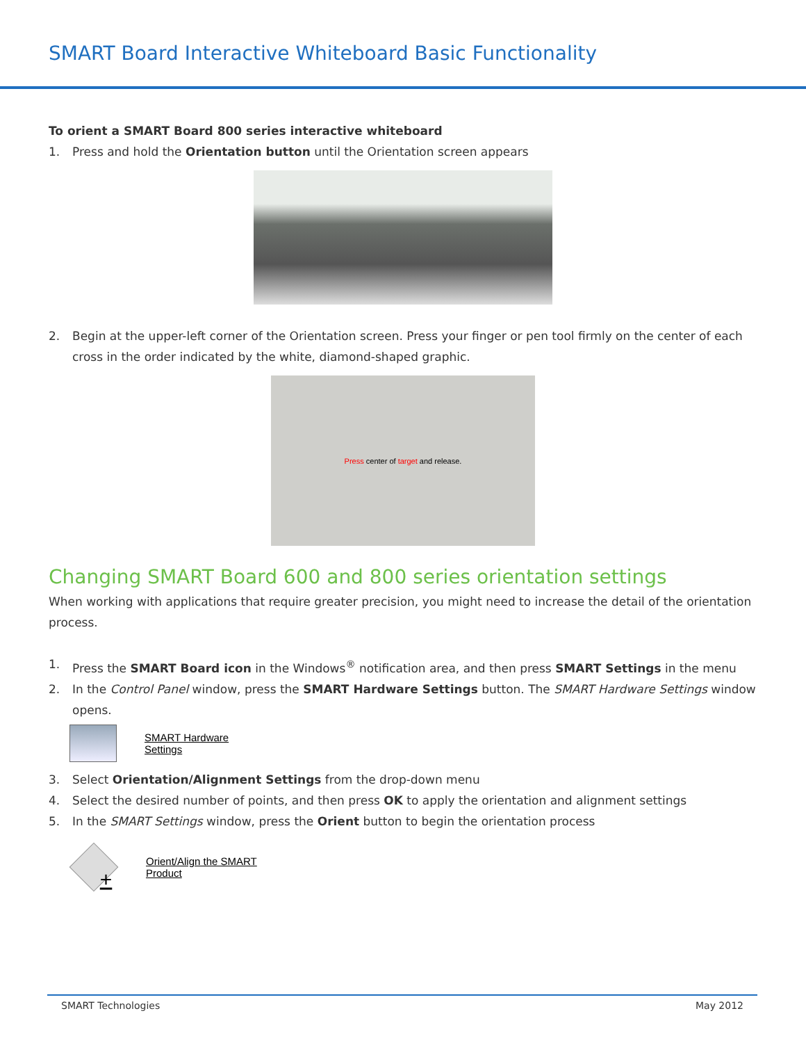SMART Board Interactive Whiteboard Basic Functionality
To orient a SMART Board 800 series interactive whiteboard
1. Press and hold the Orientation button until the Orientation screen appears
2. Begin at the upper-left corner of the Orientation screen. Press your finger or pen tool firmly on the center of each cross in the order indicated by the white, diamond-shaped graphic.
Press center of target and release.
Changing SMART Board 600 and 800 series orientation settings
When working with applications that require greater precision, you might need to increase the detail of the orientation process.
1. Press the SMART Board icon in the Windows<sup>®</sup> notification area, and then press SMART Settings in the menu
2. In the Control Panel window, press the SMART Hardware Settings button. The SMART Hardware Settings window opens.
SMART Hardware
Settings
3. Select Orientation/Alignment Settings from the drop-down menu
4. Select the desired number of points, and then press OK to apply the orientation and alignment settings
5. In the SMART Settings window, press the Orient button to begin the orientation process
+
Orient/Align the SMART
Product
SMART Technologies May 2012